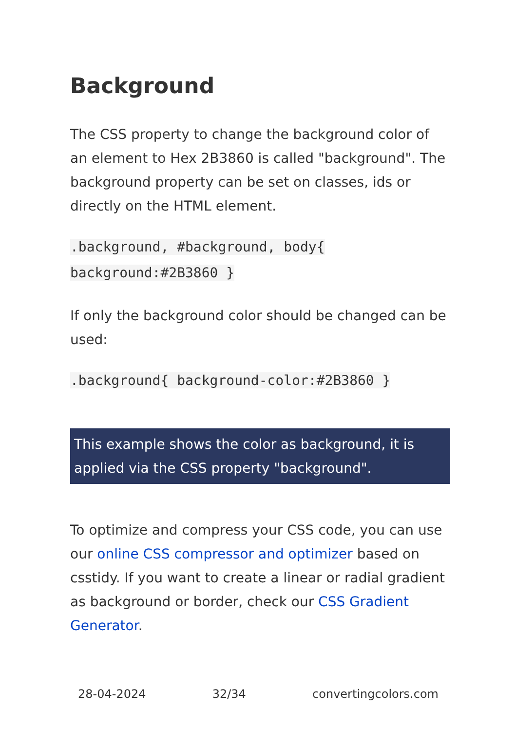Background
The CSS property to change the background color of an element to Hex 2B3860 is called "background". The background property can be set on classes, ids or directly on the HTML element.
.background, #background, body{ background:#2B3860 }
If only the background color should be changed can be used:
.background{ background-color:#2B3860 }
This example shows the color as background, it is applied via the CSS property "background".
To optimize and compress your CSS code, you can use our online CSS compressor and optimizer based on csstidy. If you want to create a linear or radial gradient as background or border, check our CSS Gradient Generator.
28-04-2024 32/34 convertingcolors.com